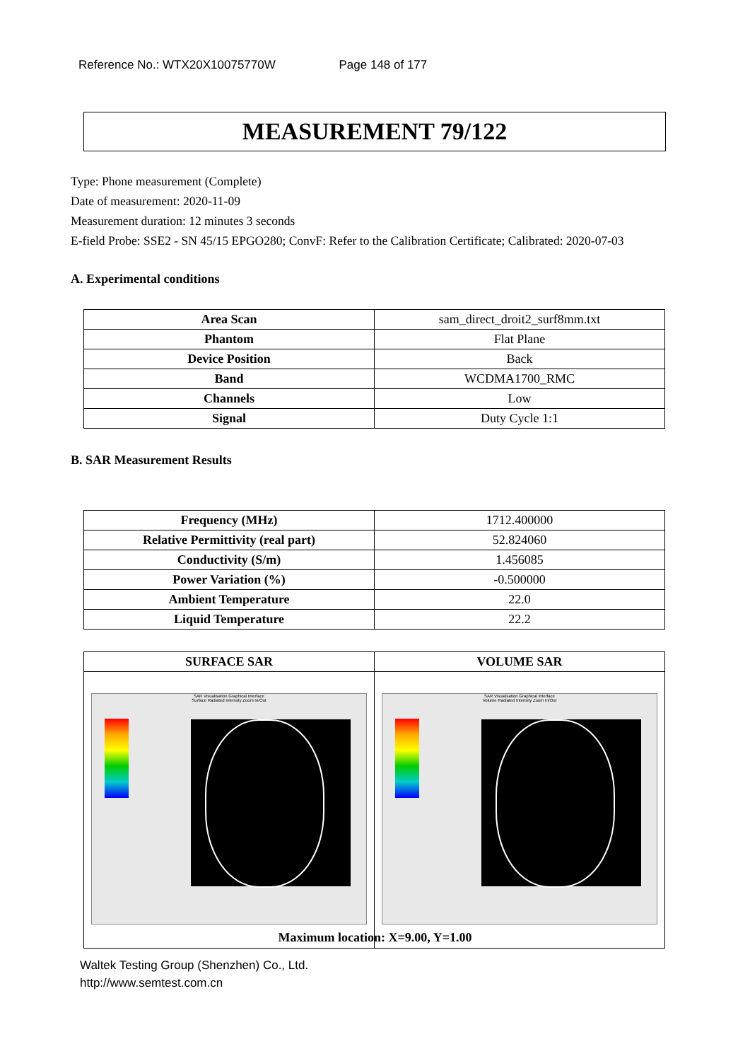Reference No.: WTX20X10075770W Page 148 of 177
MEASUREMENT 79/122
Type: Phone measurement (Complete)
Date of measurement: 2020-11-09
Measurement duration: 12 minutes 3 seconds
E-field Probe: SSE2 - SN 45/15 EPGO280; ConvF: Refer to the Calibration Certificate; Calibrated: 2020-07-03
A. Experimental conditions
| Area Scan | sam_direct_droit2_surf8mm.txt |
| Phantom | Flat Plane |
| Device Position | Back |
| Band | WCDMA1700_RMC |
| Channels | Low |
| Signal | Duty Cycle 1:1 |
B. SAR Measurement Results
| Frequency (MHz) | 1712.400000 |
| Relative Permittivity (real part) | 52.824060 |
| Conductivity (S/m) | 1.456085 |
| Power Variation (%) | -0.500000 |
| Ambient Temperature | 22.0 |
| Liquid Temperature | 22.2 |
| SURFACE SAR | VOLUME SAR |
| SAR Visualisation Graphical Interface Surface Radiated Intensity Zoom In/Out | SAR Visualisation Graphical Interface Volume Radiated Intensity Zoom In/Out |
Maximum location: X=9.00, Y=1.00
Waltek Testing Group (Shenzhen) Co., Ltd.
http://www.semtest.com.cn